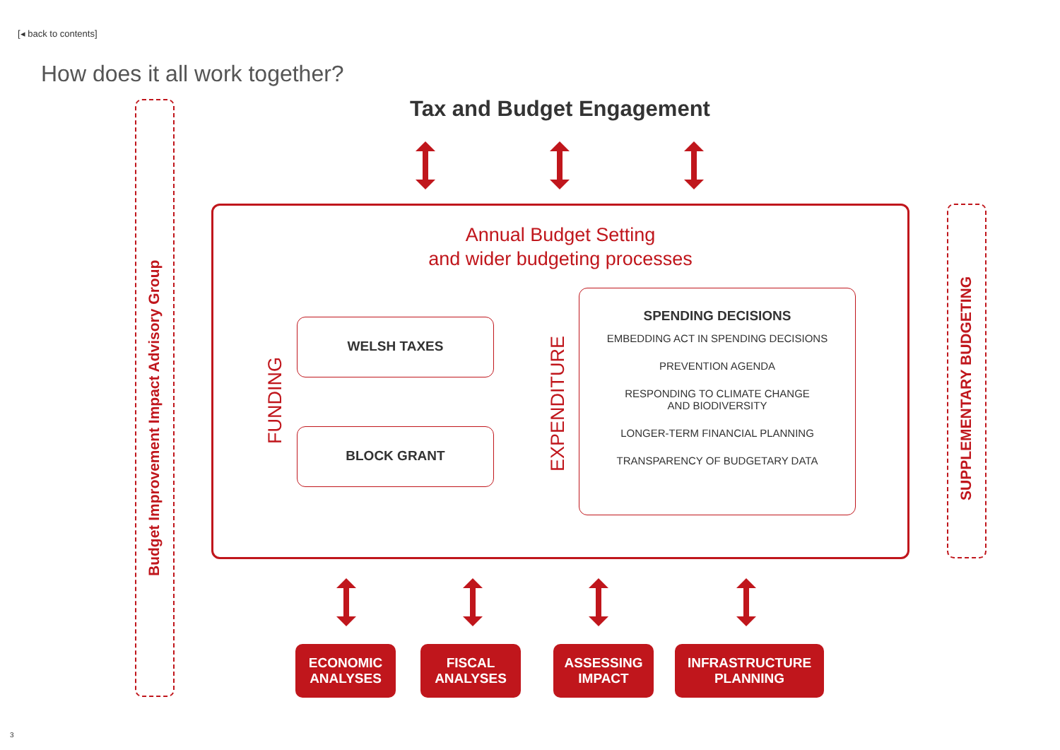[◂ back to contents]
How does it all work together?
Tax and Budget Engagement
Budget Improvement Impact Advisory Group
SUPPLEMENTARY BUDGETING
Annual Budget Setting
and wider budgeting processes
FUNDING
WELSH TAXES
BLOCK GRANT
EXPENDITURE
SPENDING DECISIONS
EMBEDDING ACT IN SPENDING DECISIONS
PREVENTION AGENDA
RESPONDING TO CLIMATE CHANGE
AND BIODIVERSITY
LONGER-TERM FINANCIAL PLANNING
TRANSPARENCY OF BUDGETARY DATA
ECONOMIC
ANALYSES
FISCAL
ANALYSES
ASSESSING
IMPACT
INFRASTRUCTURE
PLANNING
3